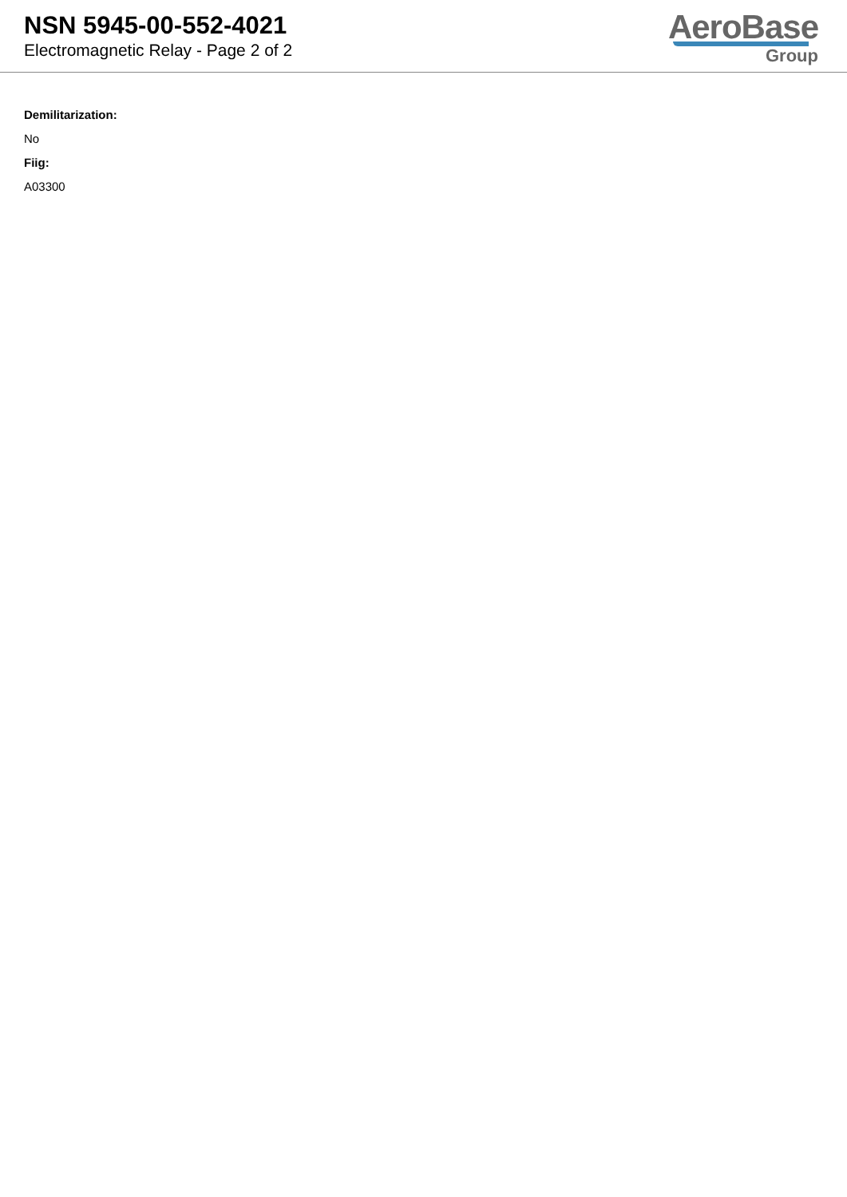NSN 5945-00-552-4021
Electromagnetic Relay - Page 2 of 2
AeroBase
Group
Demilitarization:
No
Fiig:
A03300